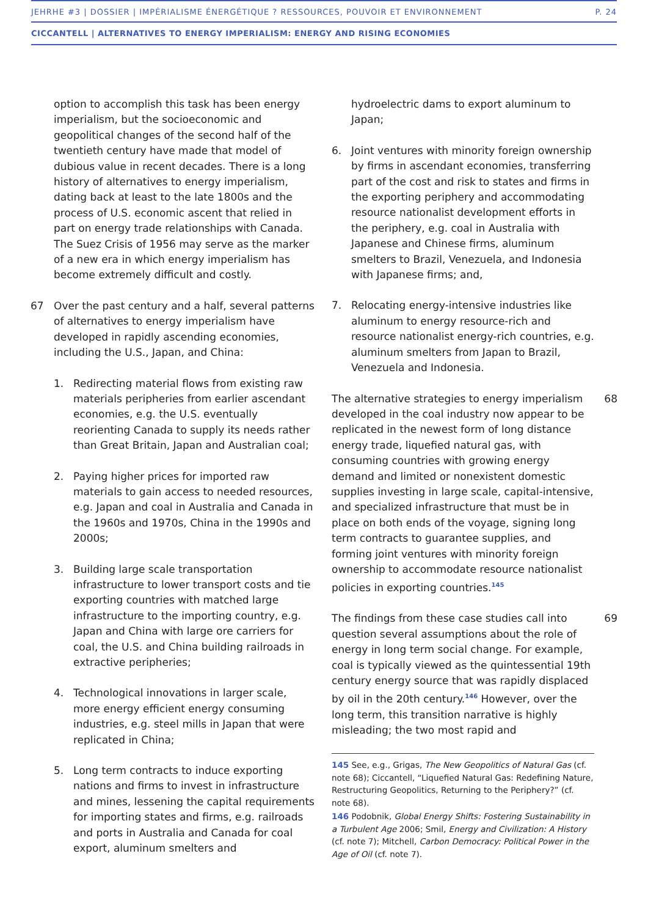JEHRHE #3 | DOSSIER | IMPÉRIALISME ÉNERGÉTIQUE ? RESSOURCES, POUVOIR ET ENVIRONNEMENT P. 24
CICCANTELL | ALTERNATIVES TO ENERGY IMPERIALISM: ENERGY AND RISING ECONOMIES
option to accomplish this task has been energy imperialism, but the socioeconomic and geopolitical changes of the second half of the twentieth century have made that model of dubious value in recent decades. There is a long history of alternatives to energy imperialism, dating back at least to the late 1800s and the process of U.S. economic ascent that relied in part on energy trade relationships with Canada. The Suez Crisis of 1956 may serve as the marker of a new era in which energy imperialism has become extremely difficult and costly.
67 Over the past century and a half, several patterns of alternatives to energy imperialism have developed in rapidly ascending economies, including the U.S., Japan, and China:
1. Redirecting material flows from existing raw materials peripheries from earlier ascendant economies, e.g. the U.S. eventually reorienting Canada to supply its needs rather than Great Britain, Japan and Australian coal;
2. Paying higher prices for imported raw materials to gain access to needed resources, e.g. Japan and coal in Australia and Canada in the 1960s and 1970s, China in the 1990s and 2000s;
3. Building large scale transportation infrastructure to lower transport costs and tie exporting countries with matched large infrastructure to the importing country, e.g. Japan and China with large ore carriers for coal, the U.S. and China building railroads in extractive peripheries;
4. Technological innovations in larger scale, more energy efficient energy consuming industries, e.g. steel mills in Japan that were replicated in China;
5. Long term contracts to induce exporting nations and firms to invest in infrastructure and mines, lessening the capital requirements for importing states and firms, e.g. railroads and ports in Australia and Canada for coal export, aluminum smelters and
hydroelectric dams to export aluminum to Japan;
6. Joint ventures with minority foreign ownership by firms in ascendant economies, transferring part of the cost and risk to states and firms in the exporting periphery and accommodating resource nationalist development efforts in the periphery, e.g. coal in Australia with Japanese and Chinese firms, aluminum smelters to Brazil, Venezuela, and Indonesia with Japanese firms; and,
7. Relocating energy-intensive industries like aluminum to energy resource-rich and resource nationalist energy-rich countries, e.g. aluminum smelters from Japan to Brazil, Venezuela and Indonesia.
68 The alternative strategies to energy imperialism developed in the coal industry now appear to be replicated in the newest form of long distance energy trade, liquefied natural gas, with consuming countries with growing energy demand and limited or nonexistent domestic supplies investing in large scale, capital-intensive, and specialized infrastructure that must be in place on both ends of the voyage, signing long term contracts to guarantee supplies, and forming joint ventures with minority foreign ownership to accommodate resource nationalist policies in exporting countries.<sup>145</sup>
69 The findings from these case studies call into question several assumptions about the role of energy in long term social change. For example, coal is typically viewed as the quintessential 19th century energy source that was rapidly displaced by oil in the 20th century.<sup>146</sup> However, over the long term, this transition narrative is highly misleading; the two most rapid and
145 See, e.g., Grigas, The New Geopolitics of Natural Gas (cf. note 68); Ciccantell, “Liquefied Natural Gas: Redefining Nature, Restructuring Geopolitics, Returning to the Periphery?” (cf. note 68).
146 Podobnik, Global Energy Shifts: Fostering Sustainability in a Turbulent Age 2006; Smil, Energy and Civilization: A History (cf. note 7); Mitchell, Carbon Democracy: Political Power in the Age of Oil (cf. note 7).